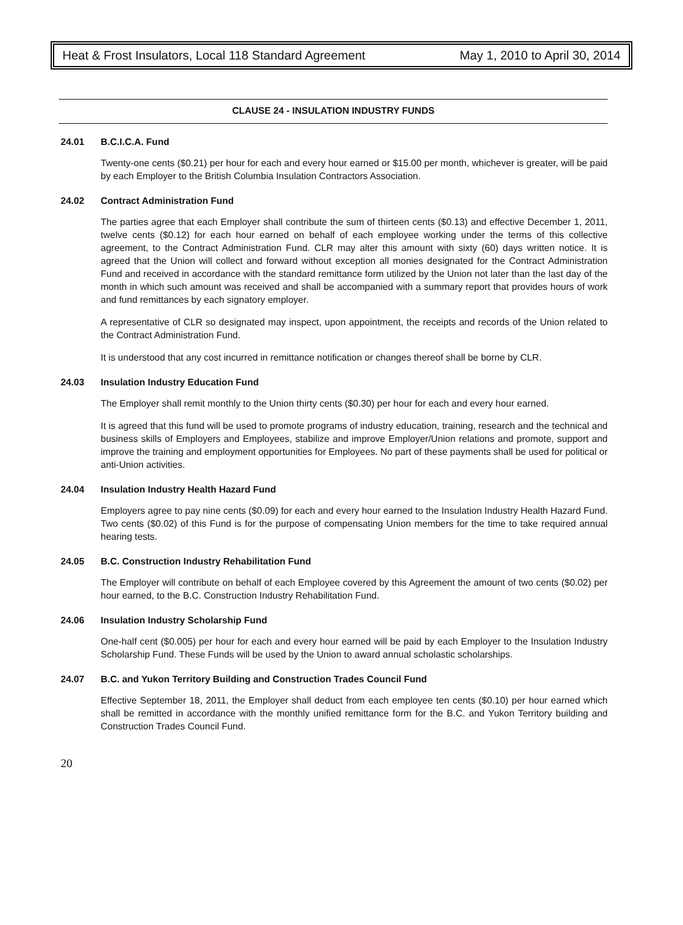Heat & Frost Insulators, Local 118 Standard Agreement May 1, 2010 to April 30, 2014
CLAUSE 24 - INSULATION INDUSTRY FUNDS
24.01 B.C.I.C.A. Fund
Twenty-one cents ($0.21) per hour for each and every hour earned or $15.00 per month, whichever is greater, will be paid by each Employer to the British Columbia Insulation Contractors Association.
24.02 Contract Administration Fund
The parties agree that each Employer shall contribute the sum of thirteen cents ($0.13) and effective December 1, 2011, twelve cents ($0.12) for each hour earned on behalf of each employee working under the terms of this collective agreement, to the Contract Administration Fund. CLR may alter this amount with sixty (60) days written notice. It is agreed that the Union will collect and forward without exception all monies designated for the Contract Administration Fund and received in accordance with the standard remittance form utilized by the Union not later than the last day of the month in which such amount was received and shall be accompanied with a summary report that provides hours of work and fund remittances by each signatory employer.
A representative of CLR so designated may inspect, upon appointment, the receipts and records of the Union related to the Contract Administration Fund.
It is understood that any cost incurred in remittance notification or changes thereof shall be borne by CLR.
24.03 Insulation Industry Education Fund
The Employer shall remit monthly to the Union thirty cents ($0.30) per hour for each and every hour earned.
It is agreed that this fund will be used to promote programs of industry education, training, research and the technical and business skills of Employers and Employees, stabilize and improve Employer/Union relations and promote, support and improve the training and employment opportunities for Employees. No part of these payments shall be used for political or anti-Union activities.
24.04 Insulation Industry Health Hazard Fund
Employers agree to pay nine cents ($0.09) for each and every hour earned to the Insulation Industry Health Hazard Fund. Two cents ($0.02) of this Fund is for the purpose of compensating Union members for the time to take required annual hearing tests.
24.05 B.C. Construction Industry Rehabilitation Fund
The Employer will contribute on behalf of each Employee covered by this Agreement the amount of two cents ($0.02) per hour earned, to the B.C. Construction Industry Rehabilitation Fund.
24.06 Insulation Industry Scholarship Fund
One-half cent ($0.005) per hour for each and every hour earned will be paid by each Employer to the Insulation Industry Scholarship Fund. These Funds will be used by the Union to award annual scholastic scholarships.
24.07 B.C. and Yukon Territory Building and Construction Trades Council Fund
Effective September 18, 2011, the Employer shall deduct from each employee ten cents ($0.10) per hour earned which shall be remitted in accordance with the monthly unified remittance form for the B.C. and Yukon Territory building and Construction Trades Council Fund.
20